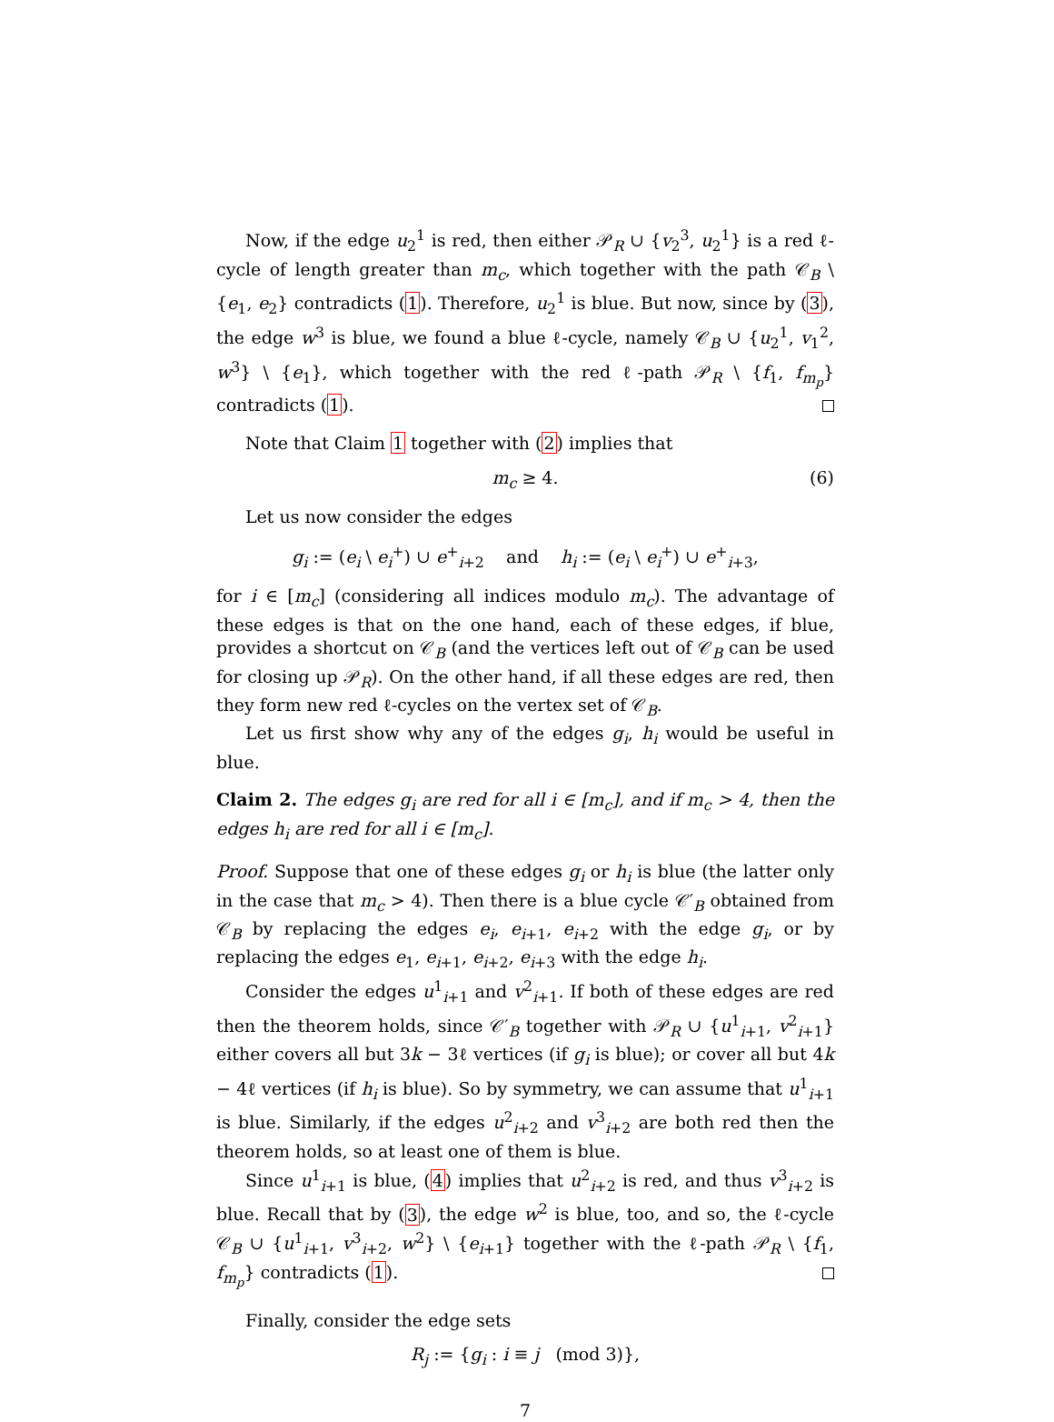Now, if the edge u<sub>2</sub><sup>1</sup> is red, then either 𝒫<sub>R</sub> ∪ {v<sub>2</sub><sup>3</sup>, u<sub>2</sub><sup>1</sup>} is a red ℓ-cycle of length greater than m<sub>c</sub>, which together with the path 𝒞<sub>B</sub> \ {e<sub>1</sub>, e<sub>2</sub>} contradicts (1). Therefore, u<sub>2</sub><sup>1</sup> is blue. But now, since by (3), the edge w<sup>3</sup> is blue, we found a blue ℓ-cycle, namely 𝒞<sub>B</sub> ∪ {u<sub>2</sub><sup>1</sup>, v<sub>1</sub><sup>2</sup>, w<sup>3</sup>} \ {e<sub>1</sub>}, which together with the red ℓ-path 𝒫<sub>R</sub> \ {f<sub>1</sub>, f<sub>m<sub>p</sub></sub>} contradicts (1).
Note that Claim 1 together with (2) implies that
m<sub>c</sub> ≥ 4. (6)
Let us now consider the edges
g<sub>i</sub> := (e<sub>i</sub> \ e<sub>i</sub><sup>+</sup>) ∪ e<sup>+</sup><sub>i+2</sub> and h<sub>i</sub> := (e<sub>i</sub> \ e<sub>i</sub><sup>+</sup>) ∪ e<sup>+</sup><sub>i+3</sub>,
for i ∈ [m<sub>c</sub>] (considering all indices modulo m<sub>c</sub>). The advantage of these edges is that on the one hand, each of these edges, if blue, provides a shortcut on 𝒞<sub>B</sub> (and the vertices left out of 𝒞<sub>B</sub> can be used for closing up 𝒫<sub>R</sub>). On the other hand, if all these edges are red, then they form new red ℓ-cycles on the vertex set of 𝒞<sub>B</sub>.
Let us first show why any of the edges g<sub>i</sub>, h<sub>i</sub> would be useful in blue.
Claim 2. The edges g<sub>i</sub> are red for all i ∈ [m<sub>c</sub>], and if m<sub>c</sub> > 4, then the edges h<sub>i</sub> are red for all i ∈ [m<sub>c</sub>].
Proof. Suppose that one of these edges g<sub>i</sub> or h<sub>i</sub> is blue (the latter only in the case that m<sub>c</sub> > 4). Then there is a blue cycle 𝒞′<sub>B</sub> obtained from 𝒞<sub>B</sub> by replacing the edges e<sub>i</sub>, e<sub>i+1</sub>, e<sub>i+2</sub> with the edge g<sub>i</sub>, or by replacing the edges e<sub>1</sub>, e<sub>i+1</sub>, e<sub>i+2</sub>, e<sub>i+3</sub> with the edge h<sub>i</sub>.
Consider the edges u<sup>1</sup><sub>i+1</sub> and v<sup>2</sup><sub>i+1</sub>. If both of these edges are red then the theorem holds, since 𝒞′<sub>B</sub> together with 𝒫<sub>R</sub> ∪ {u<sup>1</sup><sub>i+1</sub>, v<sup>2</sup><sub>i+1</sub>} either covers all but 3k − 3ℓ vertices (if g<sub>i</sub> is blue); or cover all but 4k − 4ℓ vertices (if h<sub>i</sub> is blue). So by symmetry, we can assume that u<sup>1</sup><sub>i+1</sub> is blue. Similarly, if the edges u<sup>2</sup><sub>i+2</sub> and v<sup>3</sup><sub>i+2</sub> are both red then the theorem holds, so at least one of them is blue.
Since u<sup>1</sup><sub>i+1</sub> is blue, (4) implies that u<sup>2</sup><sub>i+2</sub> is red, and thus v<sup>3</sup><sub>i+2</sub> is blue. Recall that by (3), the edge w<sup>2</sup> is blue, too, and so, the ℓ-cycle 𝒞<sub>B</sub> ∪ {u<sup>1</sup><sub>i+1</sub>, v<sup>3</sup><sub>i+2</sub>, w<sup>2</sup>} \ {e<sub>i+1</sub>} together with the ℓ-path 𝒫<sub>R</sub> \ {f<sub>1</sub>, f<sub>m<sub>p</sub></sub>} contradicts (1).
Finally, consider the edge sets
R<sub>j</sub> := {g<sub>i</sub> : i ≡ j (mod 3)},
7